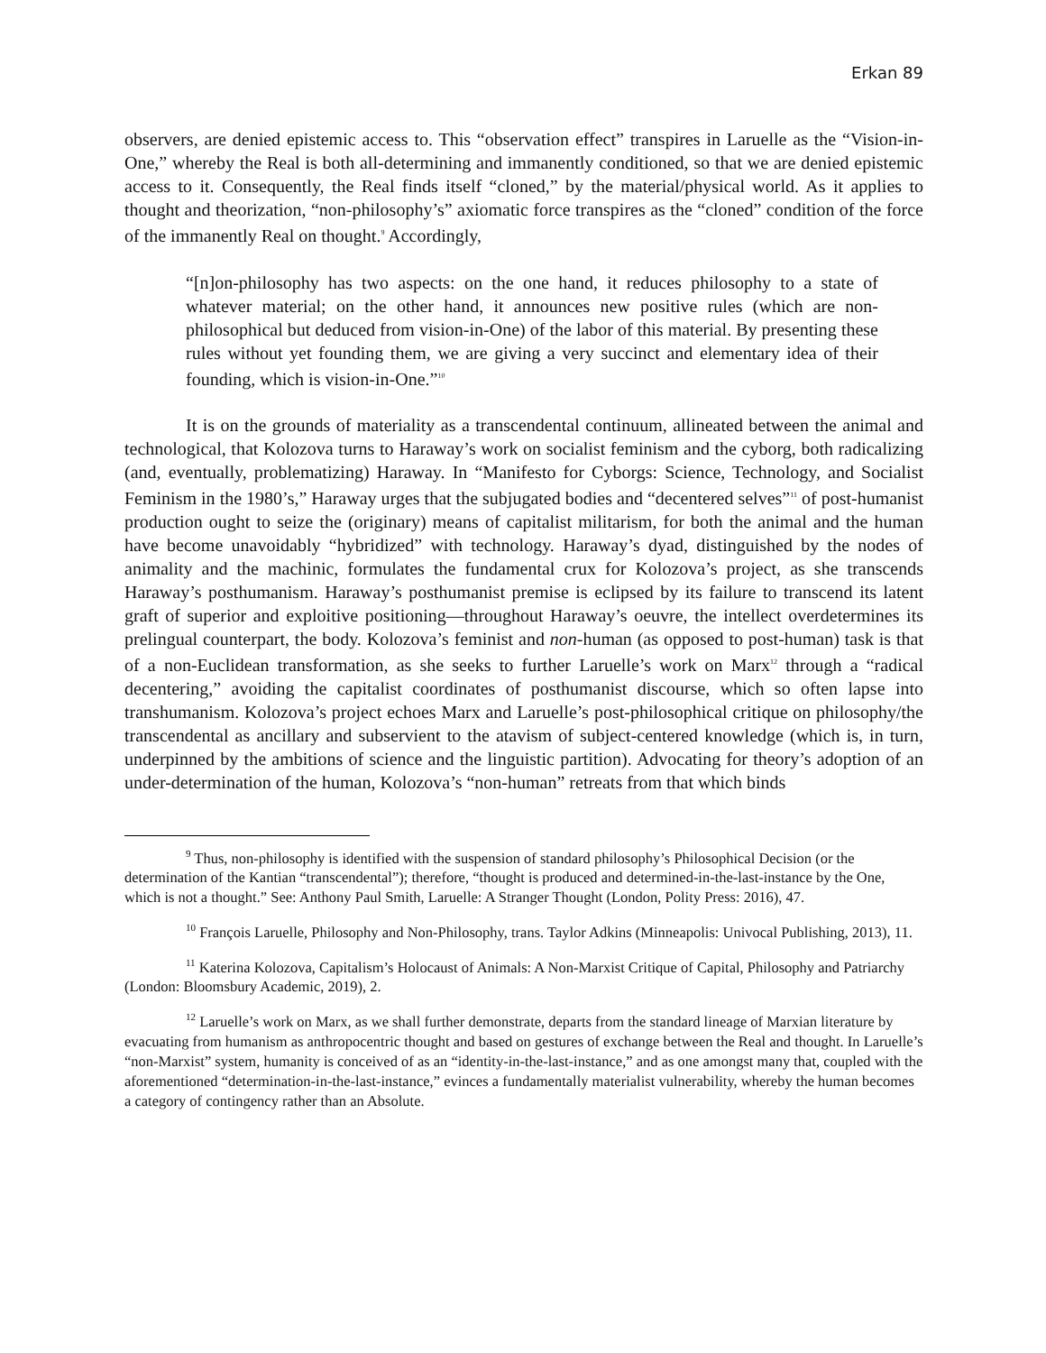Erkan 89
observers, are denied epistemic access to. This “observation effect” transpires in Laruelle as the “Vision-in-One,” whereby the Real is both all-determining and immanently conditioned, so that we are denied epistemic access to it. Consequently, the Real finds itself “cloned,” by the material/physical world. As it applies to thought and theorization, “non-philosophy’s” axiomatic force transpires as the “cloned” condition of the force of the immanently Real on thought.<sup>9</sup> Accordingly,
“[n]on-philosophy has two aspects: on the one hand, it reduces philosophy to a state of whatever material; on the other hand, it announces new positive rules (which are non-philosophical but deduced from vision-in-One) of the labor of this material. By presenting these rules without yet founding them, we are giving a very succinct and elementary idea of their founding, which is vision-in-One.”<sup>10</sup>
It is on the grounds of materiality as a transcendental continuum, allineated between the animal and technological, that Kolozova turns to Haraway’s work on socialist feminism and the cyborg, both radicalizing (and, eventually, problematizing) Haraway. In “Manifesto for Cyborgs: Science, Technology, and Socialist Feminism in the 1980’s,” Haraway urges that the subjugated bodies and “decentered selves”<sup>11</sup> of post-humanist production ought to seize the (originary) means of capitalist militarism, for both the animal and the human have become unavoidably “hybridized” with technology. Haraway’s dyad, distinguished by the nodes of animality and the machinic, formulates the fundamental crux for Kolozova’s project, as she transcends Haraway’s posthumanism. Haraway’s posthumanist premise is eclipsed by its failure to transcend its latent graft of superior and exploitive positioning—throughout Haraway’s oeuvre, the intellect overdetermines its prelingual counterpart, the body. Kolozova’s feminist and non-human (as opposed to post-human) task is that of a non-Euclidean transformation, as she seeks to further Laruelle’s work on Marx<sup>12</sup> through a “radical decentering,” avoiding the capitalist coordinates of posthumanist discourse, which so often lapse into transhumanism. Kolozova’s project echoes Marx and Laruelle’s post-philosophical critique on philosophy/the transcendental as ancillary and subservient to the atavism of subject-centered knowledge (which is, in turn, underpinned by the ambitions of science and the linguistic partition). Advocating for theory’s adoption of an under-determination of the human, Kolozova’s “non-human” retreats from that which binds
<sup>9</sup> Thus, non-philosophy is identified with the suspension of standard philosophy’s Philosophical Decision (or the determination of the Kantian “transcendental”); therefore, “thought is produced and determined-in-the-last-instance by the One, which is not a thought.” See: Anthony Paul Smith, Laruelle: A Stranger Thought (London, Polity Press: 2016), 47.
<sup>10</sup> François Laruelle, Philosophy and Non-Philosophy, trans. Taylor Adkins (Minneapolis: Univocal Publishing, 2013), 11.
<sup>11</sup> Katerina Kolozova, Capitalism’s Holocaust of Animals: A Non-Marxist Critique of Capital, Philosophy and Patriarchy (London: Bloomsbury Academic, 2019), 2.
<sup>12</sup> Laruelle’s work on Marx, as we shall further demonstrate, departs from the standard lineage of Marxian literature by evacuating from humanism as anthropocentric thought and based on gestures of exchange between the Real and thought. In Laruelle’s “non-Marxist” system, humanity is conceived of as an “identity-in-the-last-instance,” and as one amongst many that, coupled with the aforementioned “determination-in-the-last-instance,” evinces a fundamentally materialist vulnerability, whereby the human becomes a category of contingency rather than an Absolute.